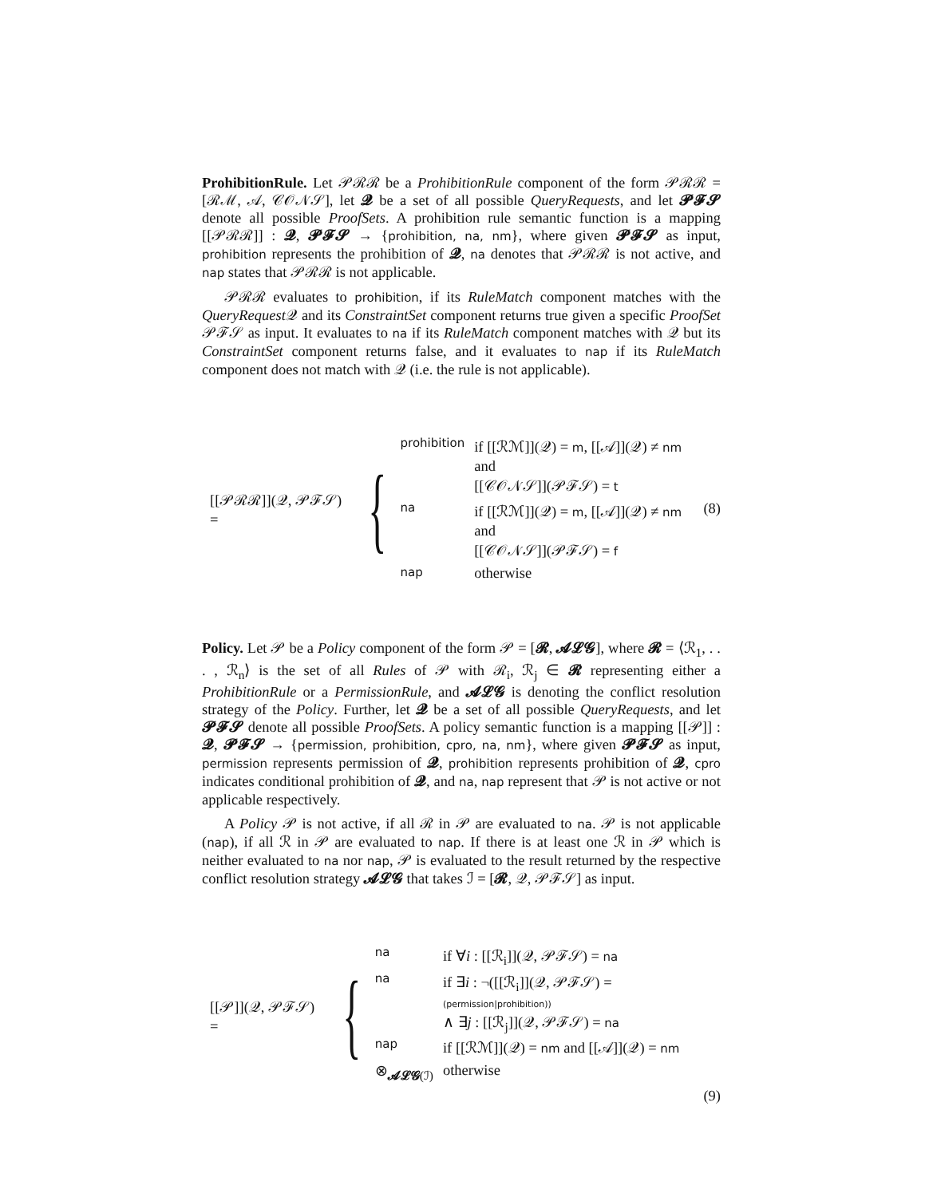ProhibitionRule. Let 𝒫ℛℛ be a ProhibitionRule component of the form 𝒫ℛℛ = [ℛℳ, 𝒜, 𝒞𝒪𝒩𝒮], let 𝓠 be a set of all possible QueryRequests, and let 𝓟𝓕𝓢 denote all possible ProofSets. A prohibition rule semantic function is a mapping [[𝒫ℛℛ]] : 𝓠, 𝓟𝓕𝓢 → {prohibition, na, nm}, where given 𝓟𝓕𝓢 as input, prohibition represents the prohibition of 𝓠, na denotes that 𝒫ℛℛ is not active, and nap states that 𝒫ℛℛ is not applicable.
𝒫ℛℛ evaluates to prohibition, if its RuleMatch component matches with the QueryRequest 𝒬 and its ConstraintSet component returns true given a specific ProofSet 𝒫ℱ𝒮 as input. It evaluates to na if its RuleMatch component matches with 𝒬 but its ConstraintSet component returns false, and it evaluates to nap if its RuleMatch component does not match with 𝒬 (i.e. the rule is not applicable).
[[𝒫ℛℛ]](𝒬, 𝒫ℱ𝒮) = {
| prohibition | if [[ℛℳ]](𝒬) = m , [[𝒜]](𝒬) ≠ nm and [[𝒞𝒪𝒩𝒮]](𝒫ℱ𝒮) = t |
| na | if [[ℛℳ]](𝒬) = m , [[𝒜]](𝒬) ≠ nm and [[𝒞𝒪𝒩𝒮]](𝒫ℱ𝒮) = f |
| nap | otherwise |
(8)
Policy. Let 𝒫 be a Policy component of the form 𝒫 = [𝓡, 𝓐𝓛𝓖], where 𝓡 = ⟨ℛ<sub>1</sub>, . . . , ℛ<sub>n</sub>⟩ is the set of all Rules of 𝒫 with ℛ<sub>i</sub>, ℛ<sub>j</sub> ∈ 𝓡 representing either a ProhibitionRule or a PermissionRule, and 𝓐𝓛𝓖 is denoting the conflict resolution strategy of the Policy. Further, let 𝓠 be a set of all possible QueryRequests, and let 𝓟𝓕𝓢 denote all possible ProofSets. A policy semantic function is a mapping [[𝒫]] : 𝓠, 𝓟𝓕𝓢 → {permission, prohibition, cpro, na, nm}, where given 𝓟𝓕𝓢 as input, permission represents permission of 𝓠, prohibition represents prohibition of 𝓠, cpro indicates conditional prohibition of 𝓠, and na, nap represent that 𝒫 is not active or not applicable respectively.
A Policy 𝒫 is not active, if all ℛ in 𝒫 are evaluated to na. 𝒫 is not applicable (nap), if all ℛ in 𝒫 are evaluated to nap. If there is at least one ℛ in 𝒫 which is neither evaluated to na nor nap, 𝒫 is evaluated to the result returned by the respective conflict resolution strategy 𝓐𝓛𝓖 that takes ℐ = [𝓡, 𝒬, 𝒫ℱ𝒮] as input.
[[𝒫]](𝒬, 𝒫ℱ𝒮) = {
| na | if ∀ i : [[ℛ<sub>i</sub>]](𝒬, 𝒫ℱ𝒮) = na |
| na | if ∃ i : ¬([[ℛ<sub>i</sub>]](𝒬, 𝒫ℱ𝒮) = (permission/prohibition)) ∧ ∃ j : [[ℛ<sub>j</sub>]](𝒬, 𝒫ℱ𝒮) = na |
| nap | if [[ℛℳ]](𝒬) = nm and [[𝒜]](𝒬) = nm |
| ⊗<sub>𝓐𝓛𝓖(ℐ)</sub> | otherwise |
(9)